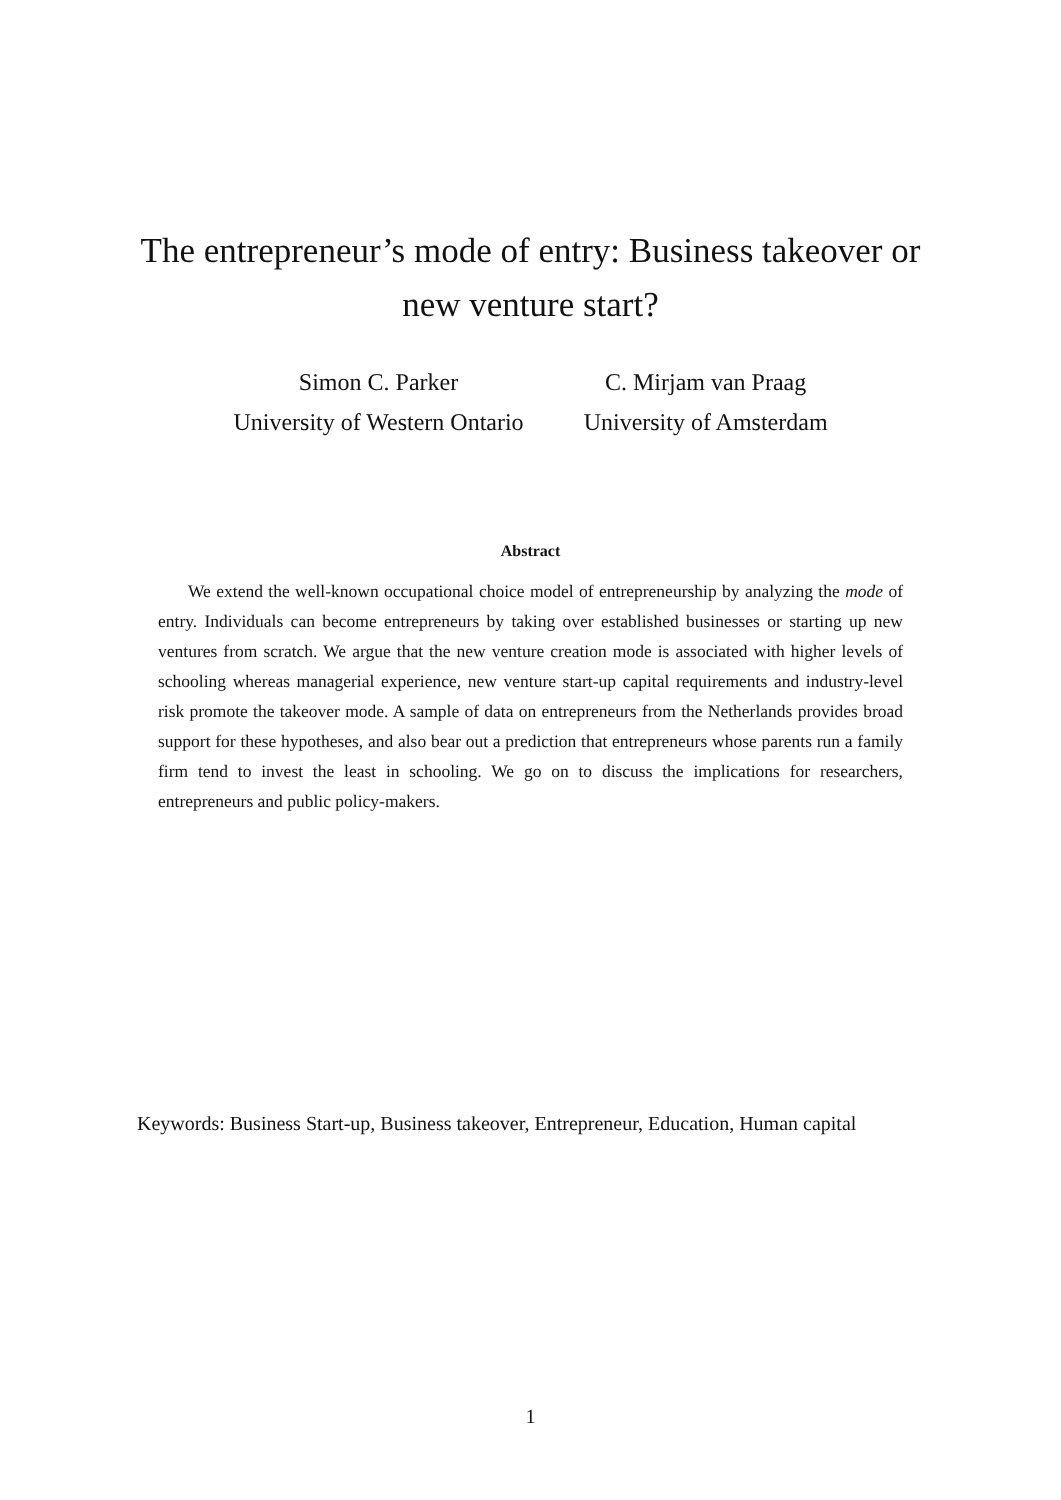The entrepreneur’s mode of entry: Business takeover or
new venture start?
Simon C. Parker
University of Western Ontario
C. Mirjam van Praag
University of Amsterdam
Abstract
We extend the well-known occupational choice model of entrepreneurship by analyzing the mode of entry. Individuals can become entrepreneurs by taking over established businesses or starting up new ventures from scratch. We argue that the new venture creation mode is associated with higher levels of schooling whereas managerial experience, new venture start-up capital requirements and industry-level risk promote the takeover mode. A sample of data on entrepreneurs from the Netherlands provides broad support for these hypotheses, and also bear out a prediction that entrepreneurs whose parents run a family firm tend to invest the least in schooling. We go on to discuss the implications for researchers, entrepreneurs and public policy-makers.
Keywords: Business Start-up, Business takeover, Entrepreneur, Education, Human capital
1